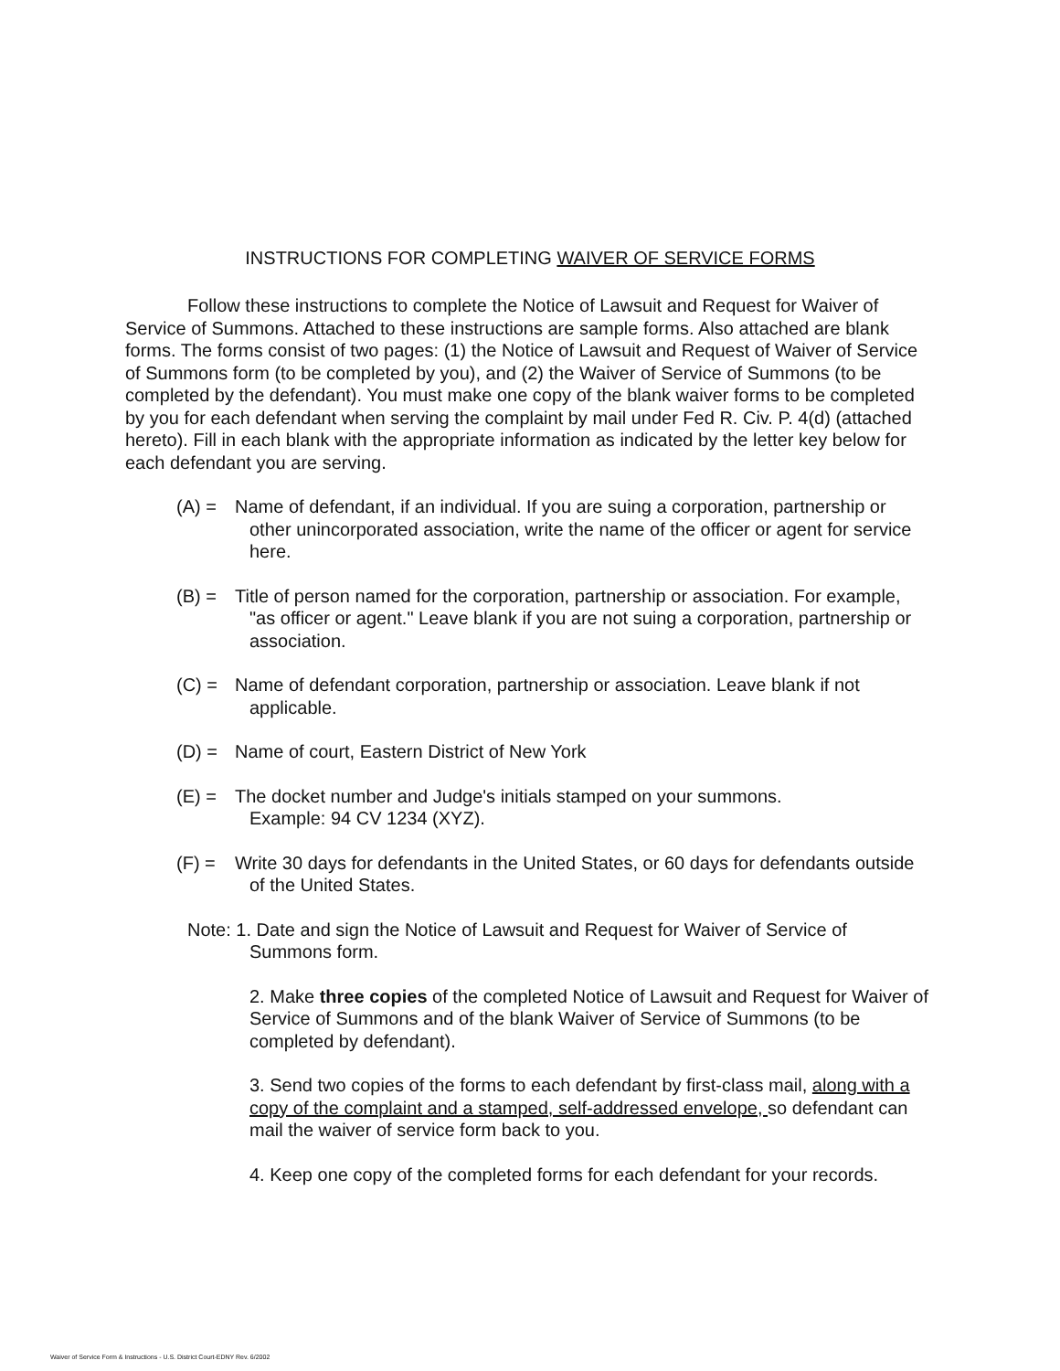INSTRUCTIONS FOR COMPLETING WAIVER OF SERVICE FORMS
Follow these instructions to complete the Notice of Lawsuit and Request for Waiver of Service of Summons. Attached to these instructions are sample forms. Also attached are blank forms. The forms consist of two pages: (1) the Notice of Lawsuit and Request of Waiver of Service of Summons form (to be completed by you), and (2) the Waiver of Service of Summons (to be completed by the defendant). You must make one copy of the blank waiver forms to be completed by you for each defendant when serving the complaint by mail under Fed R. Civ. P. 4(d) (attached hereto). Fill in each blank with the appropriate information as indicated by the letter key below for each defendant you are serving.
(A) = Name of defendant, if an individual. If you are suing a corporation, partnership or other unincorporated association, write the name of the officer or agent for service here.
(B) = Title of person named for the corporation, partnership or association. For example, "as officer or agent." Leave blank if you are not suing a corporation, partnership or association.
(C) = Name of defendant corporation, partnership or association. Leave blank if not applicable.
(D) = Name of court, Eastern District of New York
(E) = The docket number and Judge's initials stamped on your summons.
Example: 94 CV 1234 (XYZ).
(F) = Write 30 days for defendants in the United States, or 60 days for defendants outside of the United States.
Note: 1. Date and sign the Notice of Lawsuit and Request for Waiver of Service of Summons form.
2. Make three copies of the completed Notice of Lawsuit and Request for Waiver of Service of Summons and of the blank Waiver of Service of Summons (to be completed by defendant).
3. Send two copies of the forms to each defendant by first-class mail, along with a copy of the complaint and a stamped, self-addressed envelope, so defendant can mail the waiver of service form back to you.
4. Keep one copy of the completed forms for each defendant for your records.
Waiver of Service Form & Instructions - U.S. District Court-EDNY Rev. 6/2002